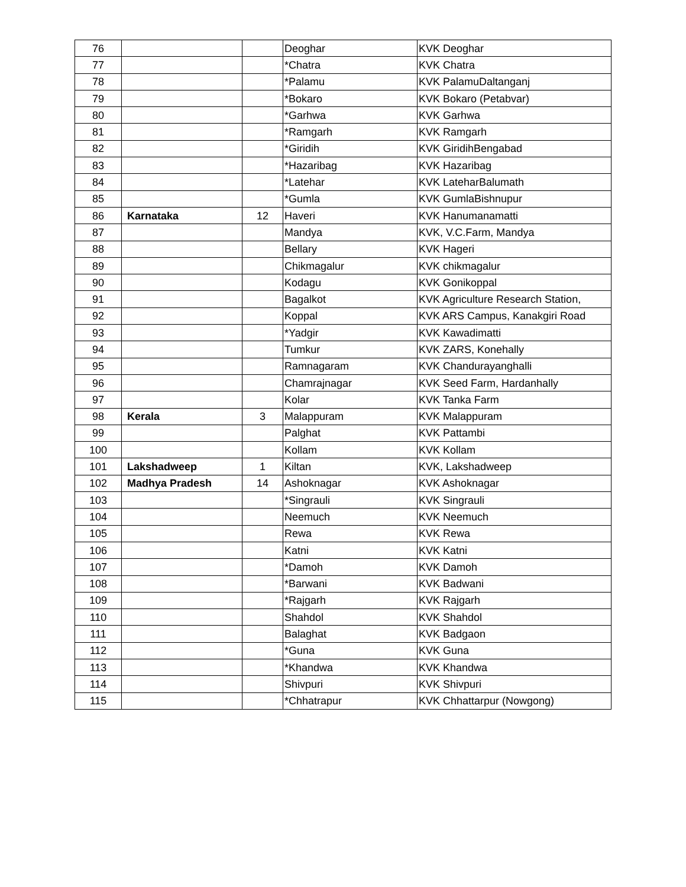| 76 | | | Deoghar | KVK Deoghar |
| 77 | | | *Chatra | KVK Chatra |
| 78 | | | *Palamu | KVK PalamuDaltanganj |
| 79 | | | *Bokaro | KVK Bokaro (Petabvar) |
| 80 | | | *Garhwa | KVK Garhwa |
| 81 | | | *Ramgarh | KVK Ramgarh |
| 82 | | | *Giridih | KVK GiridihBengabad |
| 83 | | | *Hazaribag | KVK Hazaribag |
| 84 | | | *Latehar | KVK LateharBalumath |
| 85 | | | *Gumla | KVK GumlaBishnupur |
| 86 | Karnataka | 12 | Haveri | KVK Hanumanamatti |
| 87 | | | Mandya | KVK, V.C.Farm, Mandya |
| 88 | | | Bellary | KVK Hageri |
| 89 | | | Chikmagalur | KVK chikmagalur |
| 90 | | | Kodagu | KVK Gonikoppal |
| 91 | | | Bagalkot | KVK Agriculture Research Station, |
| 92 | | | Koppal | KVK ARS Campus, Kanakgiri Road |
| 93 | | | *Yadgir | KVK Kawadimatti |
| 94 | | | Tumkur | KVK ZARS, Konehally |
| 95 | | | Ramnagaram | KVK Chandurayanghalli |
| 96 | | | Chamrajnagar | KVK Seed Farm, Hardanhally |
| 97 | | | Kolar | KVK Tanka Farm |
| 98 | Kerala | 3 | Malappuram | KVK Malappuram |
| 99 | | | Palghat | KVK Pattambi |
| 100 | | | Kollam | KVK Kollam |
| 101 | Lakshadweep | 1 | Kiltan | KVK, Lakshadweep |
| 102 | Madhya Pradesh | 14 | Ashoknagar | KVK Ashoknagar |
| 103 | | | *Singrauli | KVK Singrauli |
| 104 | | | Neemuch | KVK Neemuch |
| 105 | | | Rewa | KVK Rewa |
| 106 | | | Katni | KVK Katni |
| 107 | | | *Damoh | KVK Damoh |
| 108 | | | *Barwani | KVK Badwani |
| 109 | | | *Rajgarh | KVK Rajgarh |
| 110 | | | Shahdol | KVK Shahdol |
| 111 | | | Balaghat | KVK Badgaon |
| 112 | | | *Guna | KVK Guna |
| 113 | | | *Khandwa | KVK Khandwa |
| 114 | | | Shivpuri | KVK Shivpuri |
| 115 | | | *Chhatrapur | KVK Chhattarpur (Nowgong) |